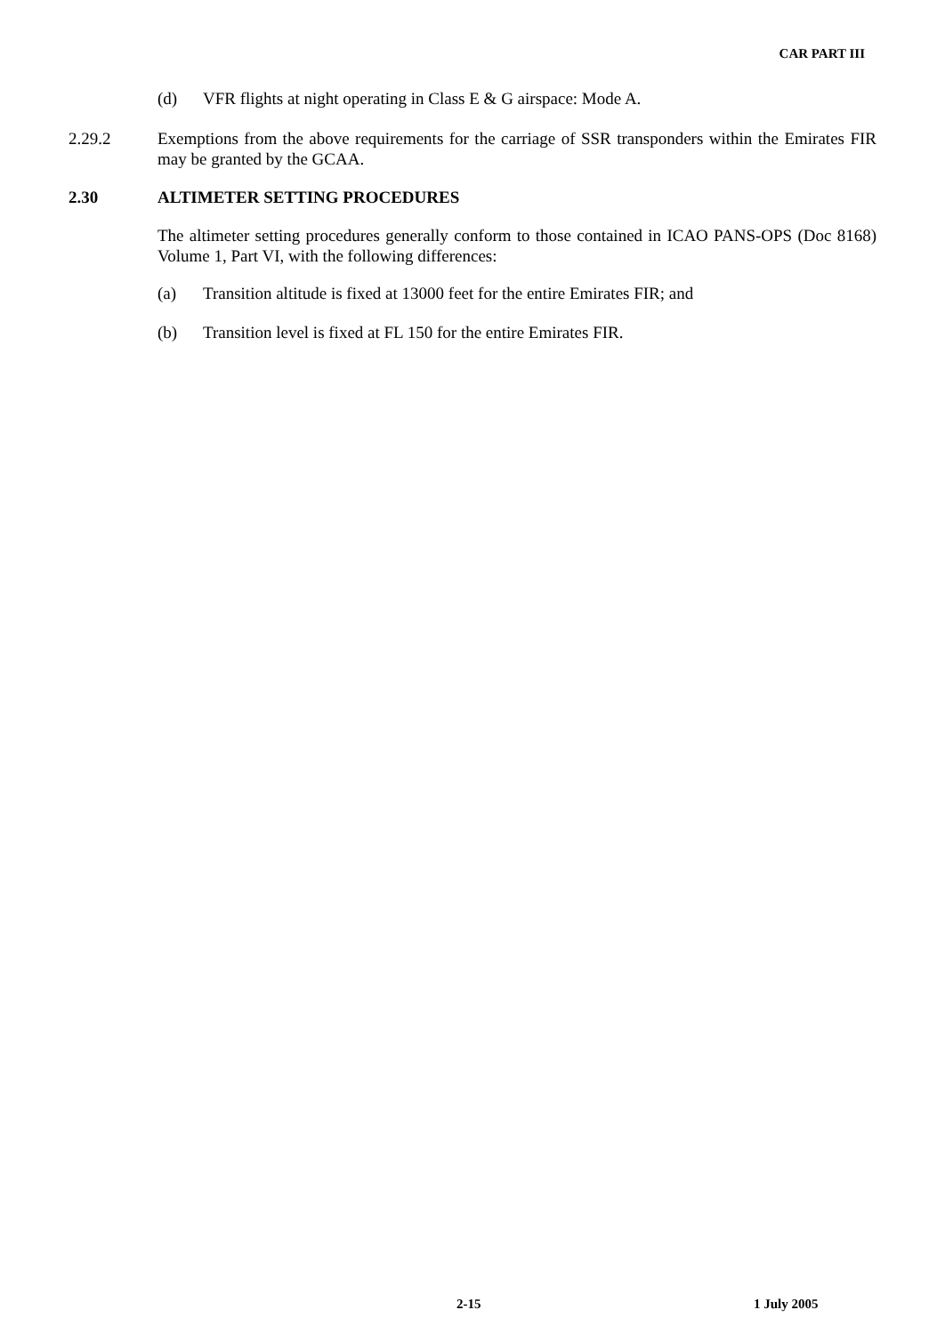CAR PART III
(d) VFR flights at night operating in Class E & G airspace: Mode A.
2.29.2 Exemptions from the above requirements for the carriage of SSR transponders within the Emirates FIR may be granted by the GCAA.
2.30 ALTIMETER SETTING PROCEDURES
The altimeter setting procedures generally conform to those contained in ICAO PANS-OPS (Doc 8168) Volume 1, Part VI, with the following differences:
(a) Transition altitude is fixed at 13000 feet for the entire Emirates FIR; and
(b) Transition level is fixed at FL 150 for the entire Emirates FIR.
2-15 1 July 2005